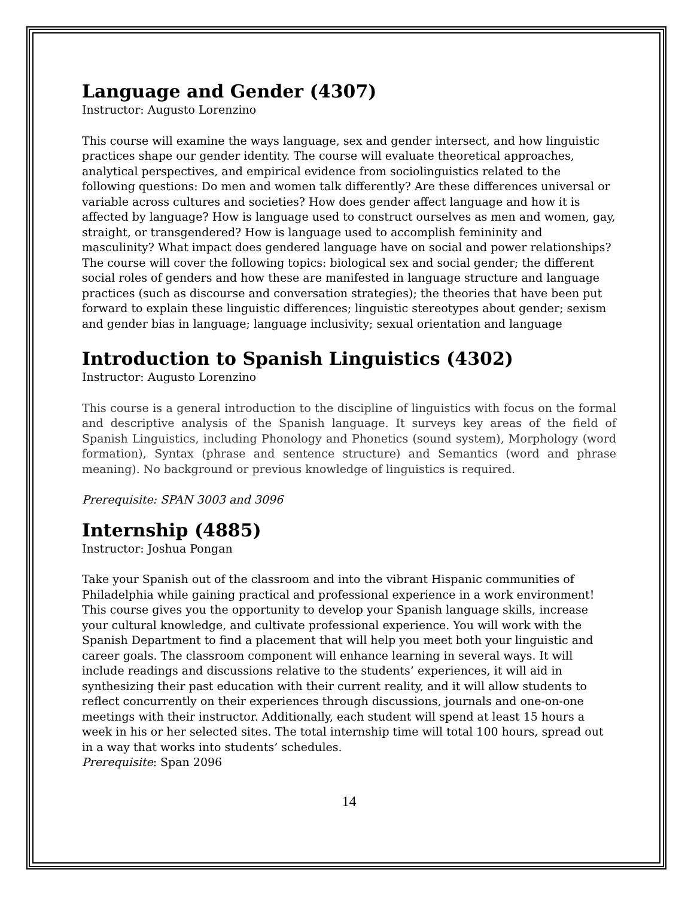Language and Gender (4307)
Instructor: Augusto Lorenzino
This course will examine the ways language, sex and gender intersect, and how linguistic practices shape our gender identity. The course will evaluate theoretical approaches, analytical perspectives, and empirical evidence from sociolinguistics related to the following questions: Do men and women talk differently? Are these differences universal or variable across cultures and societies? How does gender affect language and how it is affected by language? How is language used to construct ourselves as men and women, gay, straight, or transgendered? How is language used to accomplish femininity and masculinity? What impact does gendered language have on social and power relationships? The course will cover the following topics: biological sex and social gender; the different social roles of genders and how these are manifested in language structure and language practices (such as discourse and conversation strategies); the theories that have been put forward to explain these linguistic differences; linguistic stereotypes about gender; sexism and gender bias in language; language inclusivity; sexual orientation and language
Introduction to Spanish Linguistics (4302)
Instructor: Augusto Lorenzino
This course is a general introduction to the discipline of linguistics with focus on the formal and descriptive analysis of the Spanish language. It surveys key areas of the field of Spanish Linguistics, including Phonology and Phonetics (sound system), Morphology (word formation), Syntax (phrase and sentence structure) and Semantics (word and phrase meaning). No background or previous knowledge of linguistics is required.
Prerequisite: SPAN 3003 and 3096
Internship (4885)
Instructor: Joshua Pongan
Take your Spanish out of the classroom and into the vibrant Hispanic communities of Philadelphia while gaining practical and professional experience in a work environment! This course gives you the opportunity to develop your Spanish language skills, increase your cultural knowledge, and cultivate professional experience. You will work with the Spanish Department to find a placement that will help you meet both your linguistic and career goals. The classroom component will enhance learning in several ways. It will include readings and discussions relative to the students’ experiences, it will aid in synthesizing their past education with their current reality, and it will allow students to reflect concurrently on their experiences through discussions, journals and one-on-one meetings with their instructor. Additionally, each student will spend at least 15 hours a week in his or her selected sites. The total internship time will total 100 hours, spread out in a way that works into students’ schedules.
Prerequisite: Span 2096
14